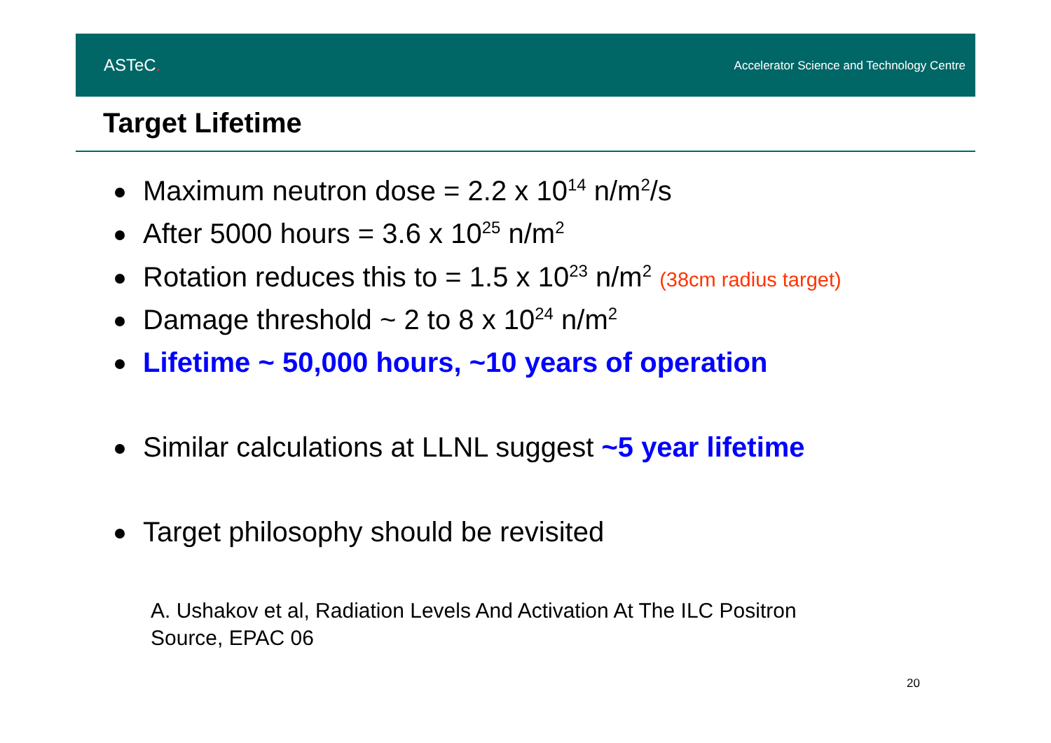ASTeC.
Accelerator Science and Technology Centre
Target Lifetime
Maximum neutron dose = 2.2 x 10<sup>14</sup> n/m<sup>2</sup>/s
After 5000 hours = 3.6 x 10<sup>25</sup> n/m<sup>2</sup>
Rotation reduces this to = 1.5 x 10<sup>23</sup> n/m<sup>2</sup> (38cm radius target)
Damage threshold ~ 2 to 8 x 10<sup>24</sup> n/m<sup>2</sup>
Lifetime ~ 50,000 hours, ~10 years of operation
Similar calculations at LLNL suggest ~5 year lifetime
Target philosophy should be revisited
A. Ushakov et al, Radiation Levels And Activation At The ILC Positron
Source, EPAC 06
20